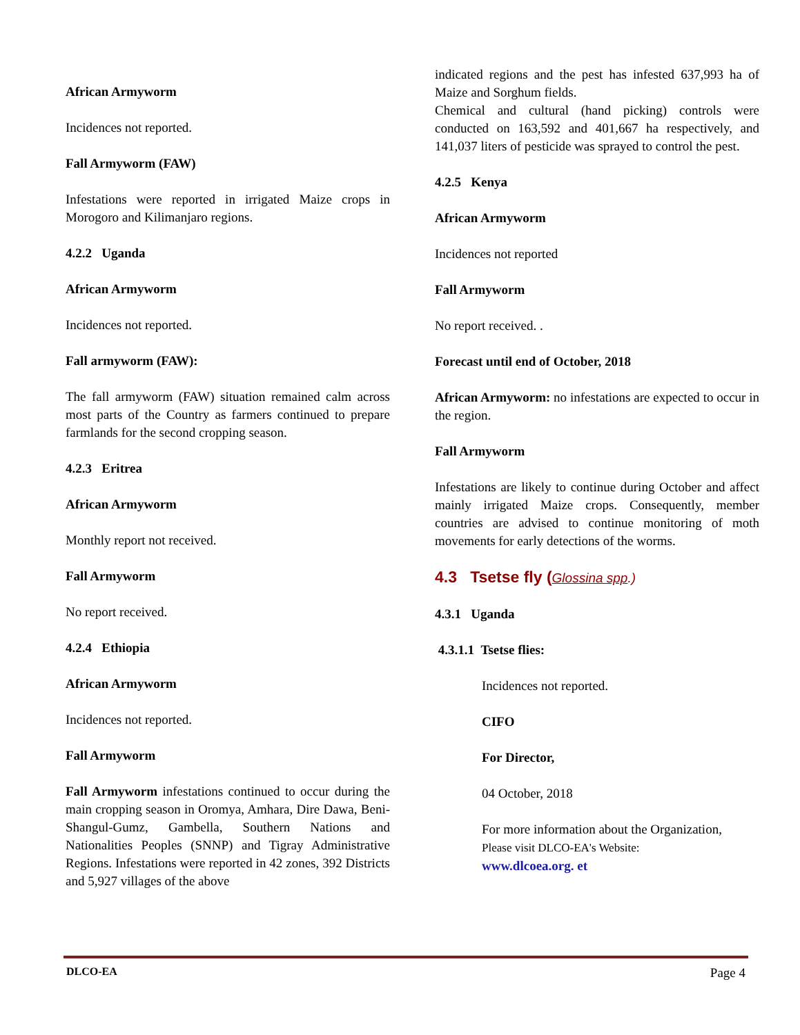African Armyworm
Incidences not reported.
Fall Armyworm (FAW)
Infestations were reported in irrigated Maize crops in Morogoro and Kilimanjaro regions.
4.2.2 Uganda
African Armyworm
Incidences not reported.
Fall armyworm (FAW):
The fall armyworm (FAW) situation remained calm across most parts of the Country as farmers continued to prepare farmlands for the second cropping season.
4.2.3 Eritrea
African Armyworm
Monthly report not received.
Fall Armyworm
No report received.
4.2.4 Ethiopia
African Armyworm
Incidences not reported.
Fall Armyworm
Fall Armyworm infestations continued to occur during the main cropping season in Oromya, Amhara, Dire Dawa, Beni-Shangul-Gumz, Gambella, Southern Nations and Nationalities Peoples (SNNP) and Tigray Administrative Regions. Infestations were reported in 42 zones, 392 Districts and 5,927 villages of the above
indicated regions and the pest has infested 637,993 ha of Maize and Sorghum fields.
Chemical and cultural (hand picking) controls were conducted on 163,592 and 401,667 ha respectively, and 141,037 liters of pesticide was sprayed to control the pest.
4.2.5 Kenya
African Armyworm
Incidences not reported
Fall Armyworm
No report received. .
Forecast until end of October, 2018
African Armyworm: no infestations are expected to occur in the region.
Fall Armyworm
Infestations are likely to continue during October and affect mainly irrigated Maize crops. Consequently, member countries are advised to continue monitoring of moth movements for early detections of the worms.
4.3 Tsetse fly (Glossina spp.)
4.3.1 Uganda
4.3.1.1 Tsetse flies:
Incidences not reported.
CIFO
For Director,
04 October, 2018
For more information about the Organization,
Please visit DLCO-EA's Website:
www.dlcoea.org. et
DLCO-EA Page 4